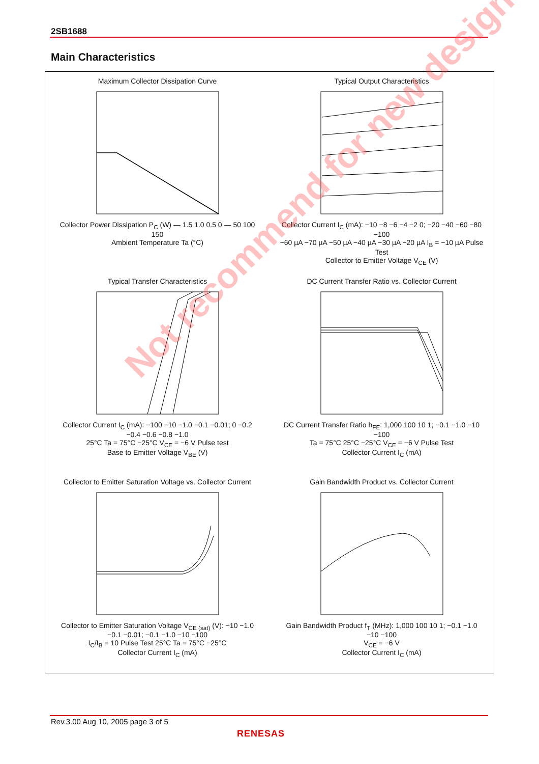2SB1688
Main Characteristics
Maximum Collector Dissipation Curve Collector Power Dissipation P<sub>C</sub> (W) — 1.5 1.0 0.5 0 — 50 100 150
Ambient Temperature Ta (°C)
Typical Output Characteristics Collector Current I<sub>C</sub> (mA): −10 −8 −6 −4 −2 0; −20 −40 −60 −80 −100
−60 µA −70 µA −50 µA −40 µA −30 µA −20 µA I<sub>B</sub> = −10 µA Pulse Test
Collector to Emitter Voltage V<sub>CE</sub> (V)
Typical Transfer Characteristics Collector Current I<sub>C</sub> (mA): −100 −10 −1.0 −0.1 −0.01; 0 −0.2 −0.4 −0.6 −0.8 −1.0
25°C Ta = 75°C −25°C V<sub>CE</sub> = −6 V Pulse test
Base to Emitter Voltage V<sub>BE</sub> (V)
DC Current Transfer Ratio vs. Collector Current DC Current Transfer Ratio h<sub>FE</sub>: 1,000 100 10 1; −0.1 −1.0 −10 −100
Ta = 75°C 25°C −25°C V<sub>CE</sub> = −6 V Pulse Test
Collector Current I<sub>C</sub> (mA)
Collector to Emitter Saturation Voltage vs. Collector Current Collector to Emitter Saturation Voltage V<sub>CE (sat)</sub> (V): −10 −1.0 −0.1 −0.01; −0.1 −1.0 −10 −100
I<sub>C</sub>/I<sub>B</sub> = 10 Pulse Test 25°C Ta = 75°C −25°C
Collector Current I<sub>C</sub> (mA)
Gain Bandwidth Product vs. Collector Current Gain Bandwidth Product f<sub>T</sub> (MHz): 1,000 100 10 1; −0.1 −1.0 −10 −100
V<sub>CE</sub> = −6 V
Collector Current I<sub>C</sub> (mA)
Rev.3.00 Aug 10, 2005 page 3 of 5
RENESAS
Not recommend for new design